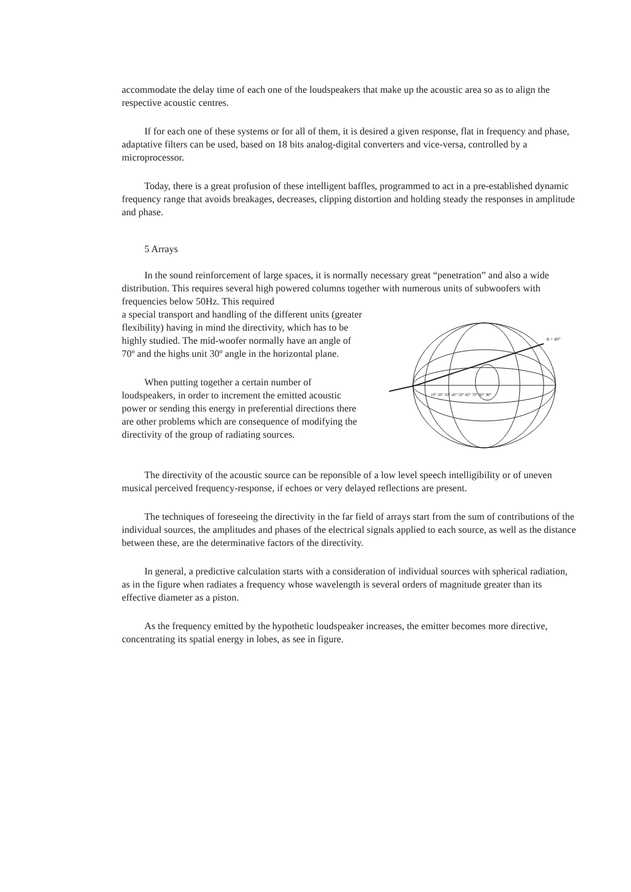accommodate the delay time of each one of the loudspeakers that make up the acoustic area so as to align the respective acoustic centres.
If for each one of these systems or for all of them, it is desired a given response, flat in frequency and phase, adaptative filters can be used, based on 18 bits analog-digital converters and vice-versa, controlled by a microprocessor.
Today, there is a great profusion of these intelligent baffles, programmed to act in a pre-established dynamic frequency range that avoids breakages, decreases, clipping distortion and holding steady the responses in amplitude and phase.
5 Arrays
In the sound reinforcement of large spaces, it is normally necessary great “penetration” and also a wide distribution. This requires several high powered columns together with numerous units of subwoofers with frequencies below 50Hz. This required
a special transport and handling of the different units (greater flexibility) having in mind the directivity, which has to be highly studied. The mid-woofer normally have an angle of 70º and the highs unit 30º angle in the horizontal plane.
When putting together a certain number of loudspeakers, in order to increment the emitted acoustic power or sending this energy in preferential directions there are other problems which are consequence of modifying the directivity of the group of radiating sources.
θ = 40°
10° 20° 30° 40° 50° 60° 70° 80° 90°
The directivity of the acoustic source can be reponsible of a low level speech intelligibility or of uneven musical perceived frequency-response, if echoes or very delayed reflections are present.
The techniques of foreseeing the directivity in the far field of arrays start from the sum of contributions of the individual sources, the amplitudes and phases of the electrical signals applied to each source, as well as the distance between these, are the determinative factors of the directivity.
In general, a predictive calculation starts with a consideration of individual sources with spherical radiation, as in the figure when radiates a frequency whose wavelength is several orders of magnitude greater than its effective diameter as a piston.
As the frequency emitted by the hypothetic loudspeaker increases, the emitter becomes more directive, concentrating its spatial energy in lobes, as see in figure.